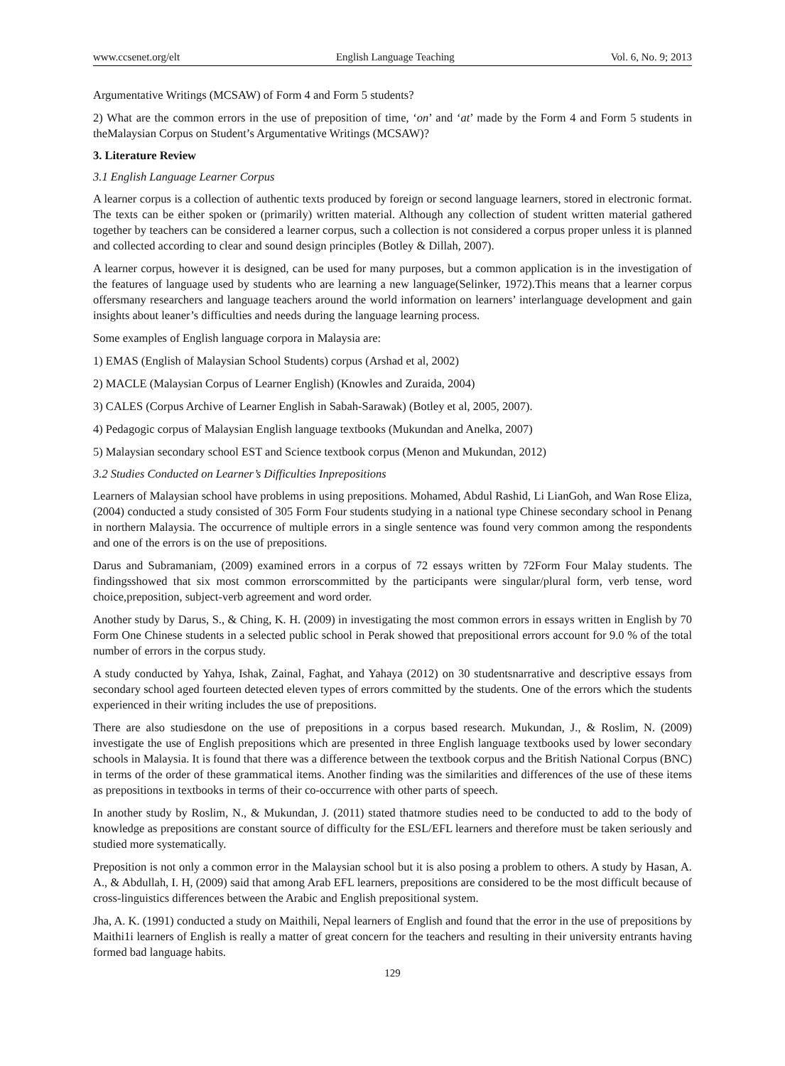www.ccsenet.org/elt English Language Teaching Vol. 6, No. 9; 2013
Argumentative Writings (MCSAW) of Form 4 and Form 5 students?
2) What are the common errors in the use of preposition of time, ‘on’ and ‘at’ made by the Form 4 and Form 5 students in theMalaysian Corpus on Student’s Argumentative Writings (MCSAW)?
3. Literature Review
3.1 English Language Learner Corpus
A learner corpus is a collection of authentic texts produced by foreign or second language learners, stored in electronic format. The texts can be either spoken or (primarily) written material. Although any collection of student written material gathered together by teachers can be considered a learner corpus, such a collection is not considered a corpus proper unless it is planned and collected according to clear and sound design principles (Botley & Dillah, 2007).
A learner corpus, however it is designed, can be used for many purposes, but a common application is in the investigation of the features of language used by students who are learning a new language(Selinker, 1972).This means that a learner corpus offersmany researchers and language teachers around the world information on learners’ interlanguage development and gain insights about leaner’s difficulties and needs during the language learning process.
Some examples of English language corpora in Malaysia are:
1) EMAS (English of Malaysian School Students) corpus (Arshad et al, 2002)
2) MACLE (Malaysian Corpus of Learner English) (Knowles and Zuraida, 2004)
3) CALES (Corpus Archive of Learner English in Sabah-Sarawak) (Botley et al, 2005, 2007).
4) Pedagogic corpus of Malaysian English language textbooks (Mukundan and Anelka, 2007)
5) Malaysian secondary school EST and Science textbook corpus (Menon and Mukundan, 2012)
3.2 Studies Conducted on Learner’s Difficulties Inprepositions
Learners of Malaysian school have problems in using prepositions. Mohamed, Abdul Rashid, Li LianGoh, and Wan Rose Eliza, (2004) conducted a study consisted of 305 Form Four students studying in a national type Chinese secondary school in Penang in northern Malaysia. The occurrence of multiple errors in a single sentence was found very common among the respondents and one of the errors is on the use of prepositions.
Darus and Subramaniam, (2009) examined errors in a corpus of 72 essays written by 72Form Four Malay students. The findingsshowed that six most common errorscommitted by the participants were singular/plural form, verb tense, word choice,preposition, subject-verb agreement and word order.
Another study by Darus, S., & Ching, K. H. (2009) in investigating the most common errors in essays written in English by 70 Form One Chinese students in a selected public school in Perak showed that prepositional errors account for 9.0 % of the total number of errors in the corpus study.
A study conducted by Yahya, Ishak, Zainal, Faghat, and Yahaya (2012) on 30 studentsnarrative and descriptive essays from secondary school aged fourteen detected eleven types of errors committed by the students. One of the errors which the students experienced in their writing includes the use of prepositions.
There are also studiesdone on the use of prepositions in a corpus based research. Mukundan, J., & Roslim, N. (2009) investigate the use of English prepositions which are presented in three English language textbooks used by lower secondary schools in Malaysia. It is found that there was a difference between the textbook corpus and the British National Corpus (BNC) in terms of the order of these grammatical items. Another finding was the similarities and differences of the use of these items as prepositions in textbooks in terms of their co-occurrence with other parts of speech.
In another study by Roslim, N., & Mukundan, J. (2011) stated thatmore studies need to be conducted to add to the body of knowledge as prepositions are constant source of difficulty for the ESL/EFL learners and therefore must be taken seriously and studied more systematically.
Preposition is not only a common error in the Malaysian school but it is also posing a problem to others. A study by Hasan, A. A., & Abdullah, I. H, (2009) said that among Arab EFL learners, prepositions are considered to be the most difficult because of cross-linguistics differences between the Arabic and English prepositional system.
Jha, A. K. (1991) conducted a study on Maithili, Nepal learners of English and found that the error in the use of prepositions by Maithi1i learners of English is really a matter of great concern for the teachers and resulting in their university entrants having formed bad language habits.
129